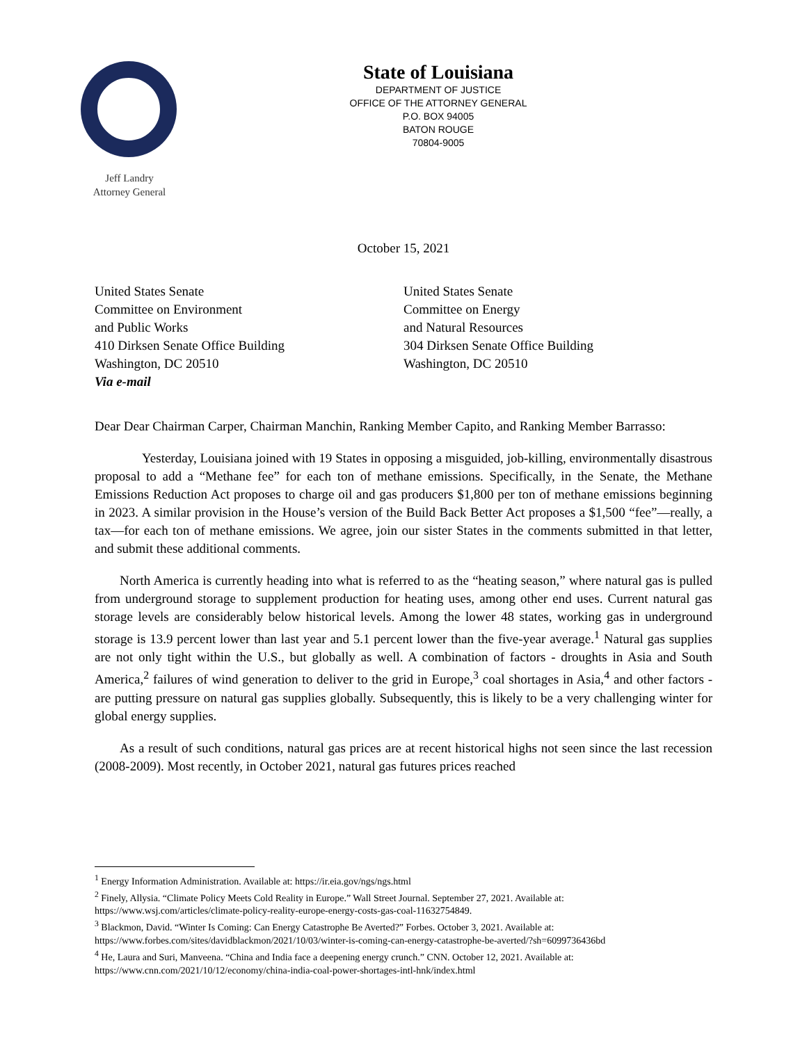Jeff Landry
Attorney General
State of Louisiana
DEPARTMENT OF JUSTICE
OFFICE OF THE ATTORNEY GENERAL
P.O. BOX 94005
BATON ROUGE
70804-9005
October 15, 2021
United States Senate
Committee on Environment
and Public Works
410 Dirksen Senate Office Building
Washington, DC 20510
Via e-mail
United States Senate
Committee on Energy
and Natural Resources
304 Dirksen Senate Office Building
Washington, DC 20510
Dear Dear Chairman Carper, Chairman Manchin, Ranking Member Capito, and Ranking Member Barrasso:
Yesterday, Louisiana joined with 19 States in opposing a misguided, job-killing, environmentally disastrous proposal to add a “Methane fee” for each ton of methane emissions. Specifically, in the Senate, the Methane Emissions Reduction Act proposes to charge oil and gas producers $1,800 per ton of methane emissions beginning in 2023. A similar provision in the House’s version of the Build Back Better Act proposes a $1,500 “fee”—really, a tax—for each ton of methane emissions. We agree, join our sister States in the comments submitted in that letter, and submit these additional comments.
North America is currently heading into what is referred to as the “heating season,” where natural gas is pulled from underground storage to supplement production for heating uses, among other end uses. Current natural gas storage levels are considerably below historical levels. Among the lower 48 states, working gas in underground storage is 13.9 percent lower than last year and 5.1 percent lower than the five-year average.<sup>1</sup> Natural gas supplies are not only tight within the U.S., but globally as well. A combination of factors - droughts in Asia and South America,<sup>2</sup> failures of wind generation to deliver to the grid in Europe,<sup>3</sup> coal shortages in Asia,<sup>4</sup> and other factors - are putting pressure on natural gas supplies globally. Subsequently, this is likely to be a very challenging winter for global energy supplies.
As a result of such conditions, natural gas prices are at recent historical highs not seen since the last recession (2008-2009). Most recently, in October 2021, natural gas futures prices reached
<sup>1</sup> Energy Information Administration. Available at: https://ir.eia.gov/ngs/ngs.html
<sup>2</sup> Finely, Allysia. “Climate Policy Meets Cold Reality in Europe.” Wall Street Journal. September 27, 2021. Available at: https://www.wsj.com/articles/climate-policy-reality-europe-energy-costs-gas-coal-11632754849.
<sup>3</sup> Blackmon, David. “Winter Is Coming: Can Energy Catastrophe Be Averted?” Forbes. October 3, 2021. Available at: https://www.forbes.com/sites/davidblackmon/2021/10/03/winter-is-coming-can-energy-catastrophe-be-averted/?sh=6099736436bd
<sup>4</sup> He, Laura and Suri, Manveena. “China and India face a deepening energy crunch.” CNN. October 12, 2021. Available at: https://www.cnn.com/2021/10/12/economy/china-india-coal-power-shortages-intl-hnk/index.html